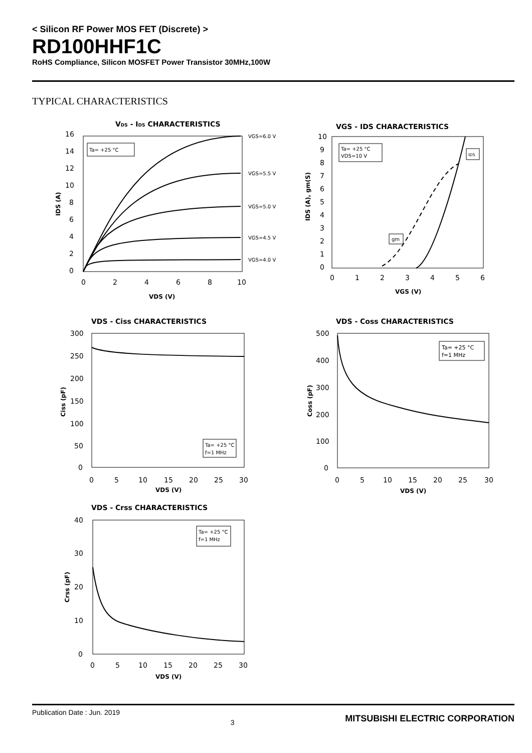< Silicon RF Power MOS FET (Discrete) >
RD100HHF1C
RoHS Compliance, Silicon MOSFET Power Transistor 30MHz,100W
TYPICAL CHARACTERISTICS
VDS - IDS CHARACTERISTICS
16
14
12
10
8
6
4
2
0
0
2
4
6
8
10
VDS (V)
IDS (A)
Ta= +25 °C
VGS=6.0 V
VGS=5.5 V
VGS=5.0 V
VGS=4.5 V
VGS=4.0 V
VGS - IDS CHARACTERISTICS
10
9
8
7
6
5
4
3
2
1
0
0
1
2
3
4
5
6
VGS (V)
IDS (A), gm(S)
Ta= +25 °C
VDS=10 V
IDS
gm
VDS - Ciss CHARACTERISTICS
300
250
200
150
100
50
0
0
5
10
15
20
25
30
VDS (V)
Ciss (pF)
Ta= +25 °C
f=1 MHz
VDS - Coss CHARACTERISTICS
500
400
300
200
100
0
0
5
10
15
20
25
30
VDS (V)
Coss (pF)
Ta= +25 °C
f=1 MHz
VDS - Crss CHARACTERISTICS
40
30
20
10
0
0
5
10
15
20
25
30
VDS (V)
Crss (pF)
Ta= +25 °C
f=1 MHz
Publication Date : Jun. 2019 3 MITSUBISHI ELECTRIC CORPORATION